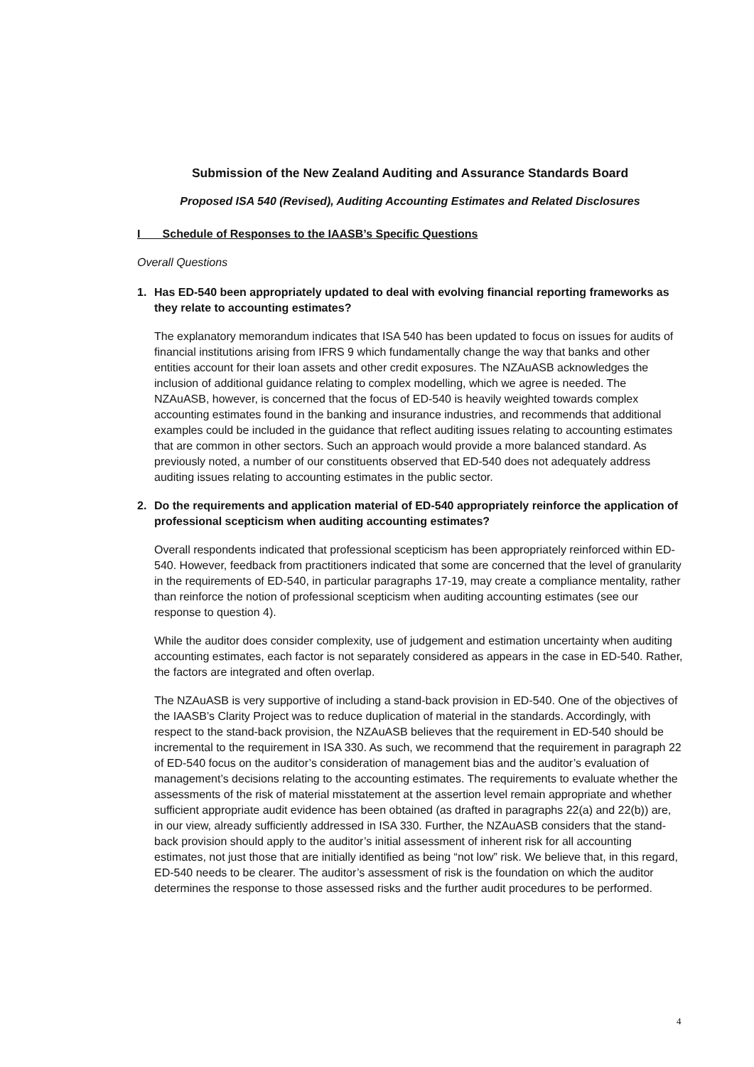Submission of the New Zealand Auditing and Assurance Standards Board
Proposed ISA 540 (Revised), Auditing Accounting Estimates and Related Disclosures
I Schedule of Responses to the IAASB’s Specific Questions
Overall Questions
1. Has ED-540 been appropriately updated to deal with evolving financial reporting frameworks as they relate to accounting estimates?
The explanatory memorandum indicates that ISA 540 has been updated to focus on issues for audits of financial institutions arising from IFRS 9 which fundamentally change the way that banks and other entities account for their loan assets and other credit exposures. The NZAuASB acknowledges the inclusion of additional guidance relating to complex modelling, which we agree is needed. The NZAuASB, however, is concerned that the focus of ED-540 is heavily weighted towards complex accounting estimates found in the banking and insurance industries, and recommends that additional examples could be included in the guidance that reflect auditing issues relating to accounting estimates that are common in other sectors. Such an approach would provide a more balanced standard. As previously noted, a number of our constituents observed that ED-540 does not adequately address auditing issues relating to accounting estimates in the public sector.
2. Do the requirements and application material of ED-540 appropriately reinforce the application of professional scepticism when auditing accounting estimates?
Overall respondents indicated that professional scepticism has been appropriately reinforced within ED-540. However, feedback from practitioners indicated that some are concerned that the level of granularity in the requirements of ED-540, in particular paragraphs 17-19, may create a compliance mentality, rather than reinforce the notion of professional scepticism when auditing accounting estimates (see our response to question 4).
While the auditor does consider complexity, use of judgement and estimation uncertainty when auditing accounting estimates, each factor is not separately considered as appears in the case in ED-540. Rather, the factors are integrated and often overlap.
The NZAuASB is very supportive of including a stand-back provision in ED-540. One of the objectives of the IAASB’s Clarity Project was to reduce duplication of material in the standards. Accordingly, with respect to the stand-back provision, the NZAuASB believes that the requirement in ED-540 should be incremental to the requirement in ISA 330. As such, we recommend that the requirement in paragraph 22 of ED-540 focus on the auditor’s consideration of management bias and the auditor’s evaluation of management’s decisions relating to the accounting estimates. The requirements to evaluate whether the assessments of the risk of material misstatement at the assertion level remain appropriate and whether sufficient appropriate audit evidence has been obtained (as drafted in paragraphs 22(a) and 22(b)) are, in our view, already sufficiently addressed in ISA 330. Further, the NZAuASB considers that the stand-back provision should apply to the auditor’s initial assessment of inherent risk for all accounting estimates, not just those that are initially identified as being “not low” risk. We believe that, in this regard, ED-540 needs to be clearer. The auditor’s assessment of risk is the foundation on which the auditor determines the response to those assessed risks and the further audit procedures to be performed.
4